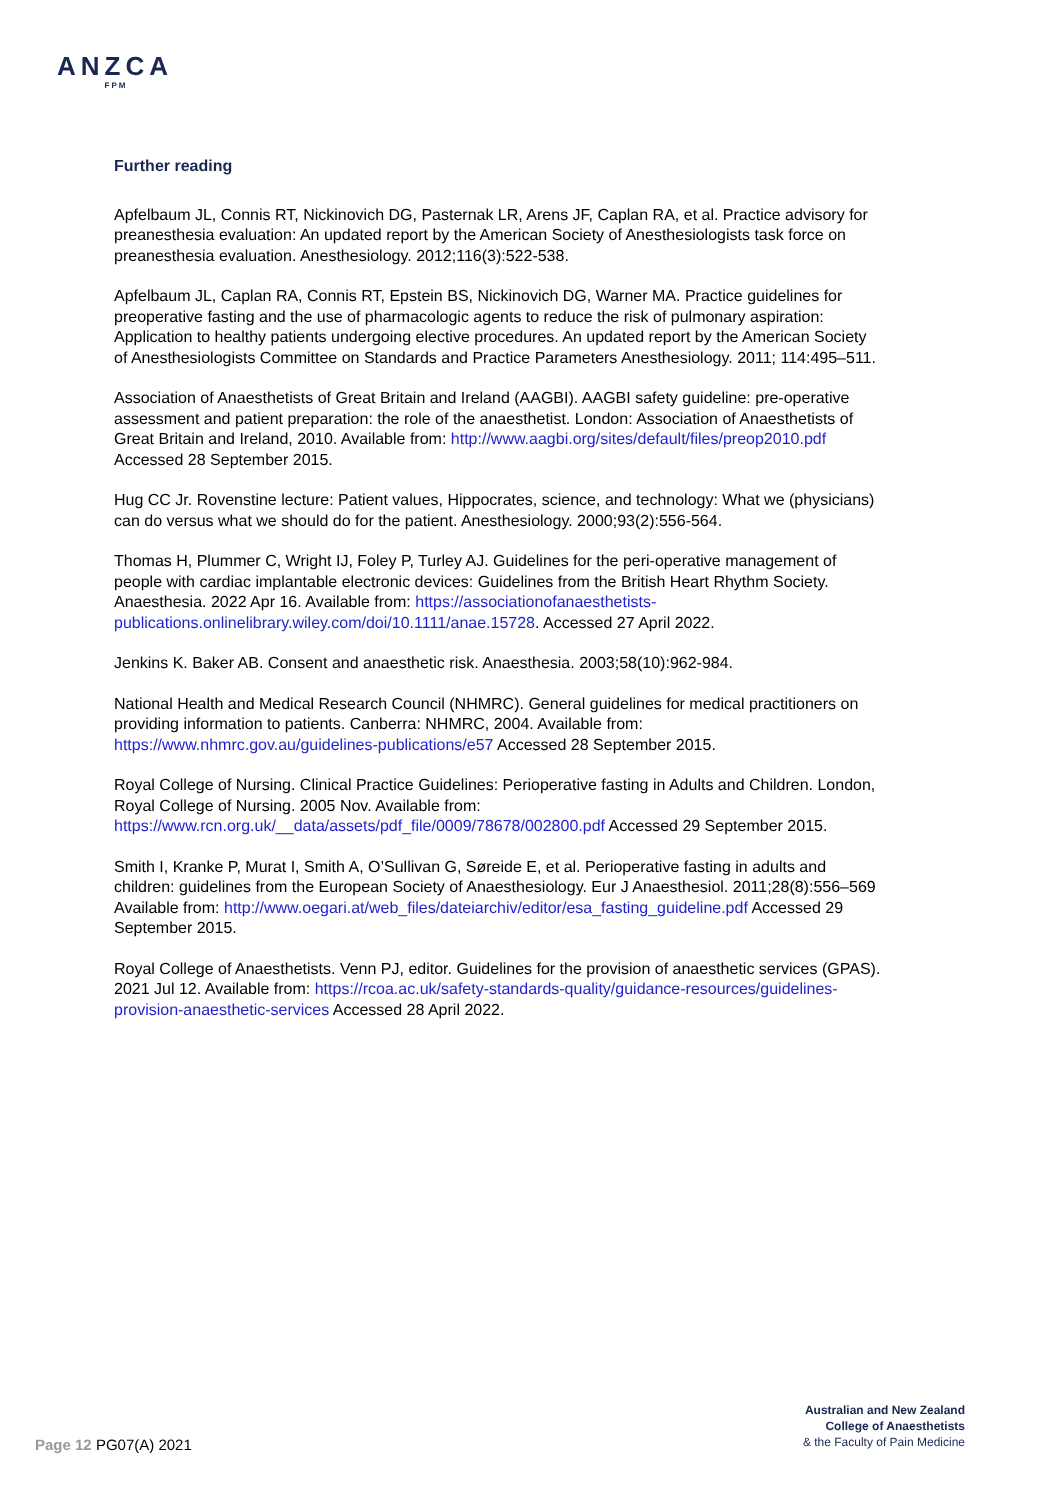ANZCA
FPM
Further reading
Apfelbaum JL, Connis RT, Nickinovich DG, Pasternak LR, Arens JF, Caplan RA, et al. Practice advisory for preanesthesia evaluation: An updated report by the American Society of Anesthesiologists task force on preanesthesia evaluation. Anesthesiology. 2012;116(3):522-538.
Apfelbaum JL, Caplan RA, Connis RT, Epstein BS, Nickinovich DG, Warner MA. Practice guidelines for preoperative fasting and the use of pharmacologic agents to reduce the risk of pulmonary aspiration: Application to healthy patients undergoing elective procedures. An updated report by the American Society of Anesthesiologists Committee on Standards and Practice Parameters Anesthesiology. 2011; 114:495–511.
Association of Anaesthetists of Great Britain and Ireland (AAGBI). AAGBI safety guideline: pre-operative assessment and patient preparation: the role of the anaesthetist. London: Association of Anaesthetists of Great Britain and Ireland, 2010. Available from: http://www.aagbi.org/sites/default/files/preop2010.pdf Accessed 28 September 2015.
Hug CC Jr. Rovenstine lecture: Patient values, Hippocrates, science, and technology: What we (physicians) can do versus what we should do for the patient. Anesthesiology. 2000;93(2):556-564.
Thomas H, Plummer C, Wright IJ, Foley P, Turley AJ. Guidelines for the peri-operative management of people with cardiac implantable electronic devices: Guidelines from the British Heart Rhythm Society. Anaesthesia. 2022 Apr 16. Available from: https://associationofanaesthetists-publications.onlinelibrary.wiley.com/doi/10.1111/anae.15728. Accessed 27 April 2022.
Jenkins K. Baker AB. Consent and anaesthetic risk. Anaesthesia. 2003;58(10):962-984.
National Health and Medical Research Council (NHMRC). General guidelines for medical practitioners on providing information to patients. Canberra: NHMRC, 2004. Available from: https://www.nhmrc.gov.au/guidelines-publications/e57 Accessed 28 September 2015.
Royal College of Nursing. Clinical Practice Guidelines: Perioperative fasting in Adults and Children. London, Royal College of Nursing. 2005 Nov. Available from: https://www.rcn.org.uk/__data/assets/pdf_file/0009/78678/002800.pdf Accessed 29 September 2015.
Smith I, Kranke P, Murat I, Smith A, O’Sullivan G, Søreide E, et al. Perioperative fasting in adults and children: guidelines from the European Society of Anaesthesiology. Eur J Anaesthesiol. 2011;28(8):556–569 Available from: http://www.oegari.at/web_files/dateiarchiv/editor/esa_fasting_guideline.pdf Accessed 29 September 2015.
Royal College of Anaesthetists. Venn PJ, editor. Guidelines for the provision of anaesthetic services (GPAS). 2021 Jul 12. Available from: https://rcoa.ac.uk/safety-standards-quality/guidance-resources/guidelines-provision-anaesthetic-services Accessed 28 April 2022.
Page 12 PG07(A) 2021
Australian and New Zealand
College of Anaesthetists
& the Faculty of Pain Medicine